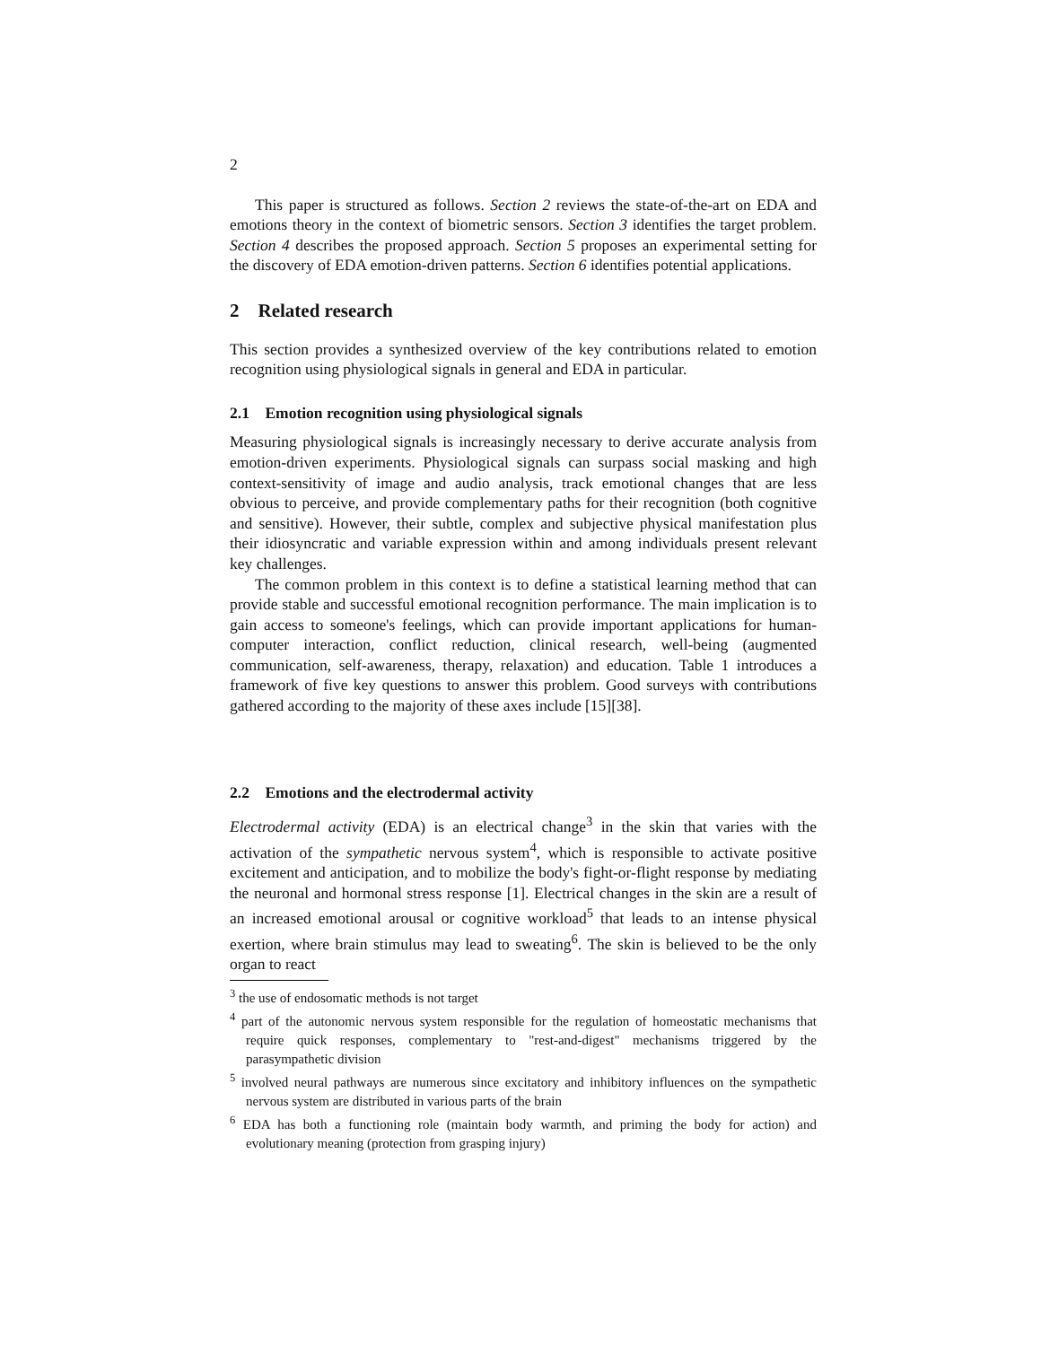2
This paper is structured as follows. Section 2 reviews the state-of-the-art on EDA and emotions theory in the context of biometric sensors. Section 3 identifies the target problem. Section 4 describes the proposed approach. Section 5 proposes an experimental setting for the discovery of EDA emotion-driven patterns. Section 6 identifies potential applications.
2 Related research
This section provides a synthesized overview of the key contributions related to emotion recognition using physiological signals in general and EDA in particular.
2.1 Emotion recognition using physiological signals
Measuring physiological signals is increasingly necessary to derive accurate analysis from emotion-driven experiments. Physiological signals can surpass social masking and high context-sensitivity of image and audio analysis, track emotional changes that are less obvious to perceive, and provide complementary paths for their recognition (both cognitive and sensitive). However, their subtle, complex and subjective physical manifestation plus their idiosyncratic and variable expression within and among individuals present relevant key challenges.
The common problem in this context is to define a statistical learning method that can provide stable and successful emotional recognition performance. The main implication is to gain access to someone's feelings, which can provide important applications for human-computer interaction, conflict reduction, clinical research, well-being (augmented communication, self-awareness, therapy, relaxation) and education. Table 1 introduces a framework of five key questions to answer this problem. Good surveys with contributions gathered according to the majority of these axes include [15][38].
2.2 Emotions and the electrodermal activity
Electrodermal activity (EDA) is an electrical change<sup>3</sup> in the skin that varies with the activation of the sympathetic nervous system<sup>4</sup>, which is responsible to activate positive excitement and anticipation, and to mobilize the body's fight-or-flight response by mediating the neuronal and hormonal stress response [1]. Electrical changes in the skin are a result of an increased emotional arousal or cognitive workload<sup>5</sup> that leads to an intense physical exertion, where brain stimulus may lead to sweating<sup>6</sup>. The skin is believed to be the only organ to react
<sup>3</sup> the use of endosomatic methods is not target
<sup>4</sup> part of the autonomic nervous system responsible for the regulation of homeostatic mechanisms that require quick responses, complementary to "rest-and-digest" mechanisms triggered by the parasympathetic division
<sup>5</sup> involved neural pathways are numerous since excitatory and inhibitory influences on the sympathetic nervous system are distributed in various parts of the brain
<sup>6</sup> EDA has both a functioning role (maintain body warmth, and priming the body for action) and evolutionary meaning (protection from grasping injury)